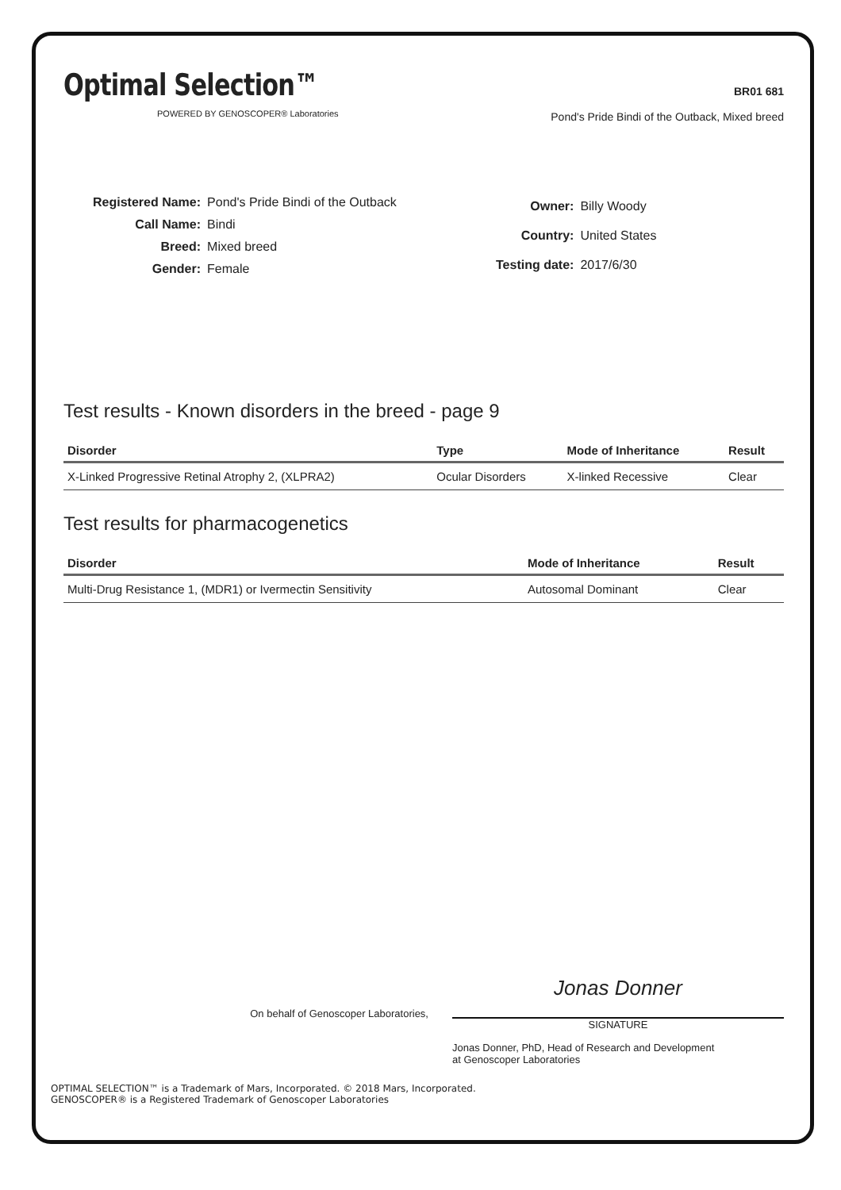Optimal Selection™
POWERED BY GENOSCOPER® Laboratories
BR01 681
Pond's Pride Bindi of the Outback, Mixed breed
| Registered Name: | Pond's Pride Bindi of the Outback |
| Call Name: | Bindi |
| Breed: | Mixed breed |
| Gender: | Female |
| Owner: | Billy Woody |
| Country: | United States |
| Testing date: | 2017/6/30 |
Test results - Known disorders in the breed - page 9
| Disorder | Type | Mode of Inheritance | Result |
| --- | --- | --- | --- |
| X-Linked Progressive Retinal Atrophy 2, (XLPRA2) | Ocular Disorders | X-linked Recessive | Clear |
Test results for pharmacogenetics
| Disorder | Mode of Inheritance | Result |
| --- | --- | --- |
| Multi-Drug Resistance 1, (MDR1) or Ivermectin Sensitivity | Autosomal Dominant | Clear |
On behalf of Genoscoper Laboratories,
Jonas Donner
SIGNATURE
Jonas Donner, PhD, Head of Research and Development
at Genoscoper Laboratories
OPTIMAL SELECTION™ is a Trademark of Mars, Incorporated. © 2018 Mars, Incorporated.
GENOSCOPER® is a Registered Trademark of Genoscoper Laboratories